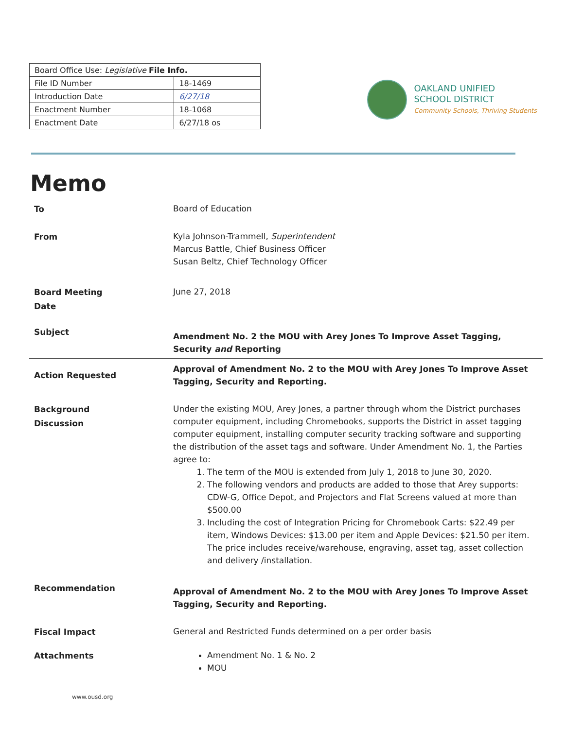| Board Office Use: Legislative File Info. | |
| File ID Number | 18-1469 |
| Introduction Date | 6/27/18 |
| Enactment Number | 18-1068 |
| Enactment Date | 6/27/18 os |
OAKLAND UNIFIED
SCHOOL DISTRICT
Community Schools, Thriving Students
Memo
To
Board of Education
From
Kyla Johnson-Trammell, Superintendent
Marcus Battle, Chief Business Officer
Susan Beltz, Chief Technology Officer
Board Meeting
Date
June 27, 2018
Subject
Amendment No. 2 the MOU with Arey Jones To Improve Asset Tagging, Security and Reporting
Action Requested
Approval of Amendment No. 2 to the MOU with Arey Jones To Improve Asset Tagging, Security and Reporting.
Background
Discussion
Under the existing MOU, Arey Jones, a partner through whom the District purchases computer equipment, including Chromebooks, supports the District in asset tagging computer equipment, installing computer security tracking software and supporting the distribution of the asset tags and software. Under Amendment No. 1, the Parties agree to:
1. The term of the MOU is extended from July 1, 2018 to June 30, 2020.
2. The following vendors and products are added to those that Arey supports: CDW-G, Office Depot, and Projectors and Flat Screens valued at more than $500.00
3. Including the cost of Integration Pricing for Chromebook Carts: $22.49 per item, Windows Devices: $13.00 per item and Apple Devices: $21.50 per item. The price includes receive/warehouse, engraving, asset tag, asset collection and delivery /installation.
Recommendation
Approval of Amendment No. 2 to the MOU with Arey Jones To Improve Asset Tagging, Security and Reporting.
Fiscal Impact
General and Restricted Funds determined on a per order basis
Attachments
Amendment No. 1 & No. 2
MOU
www.ousd.org